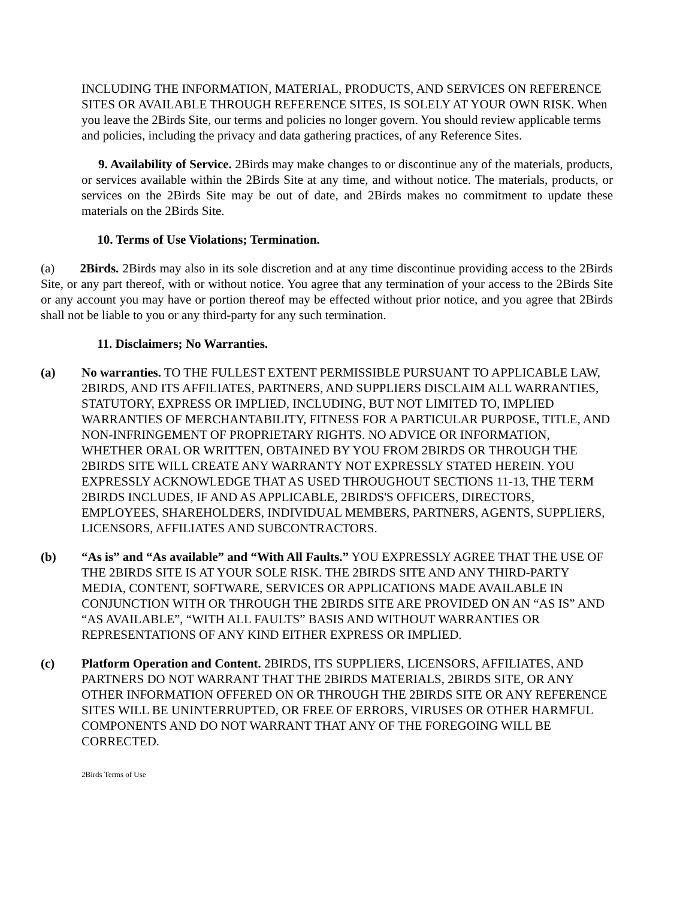INCLUDING THE INFORMATION, MATERIAL, PRODUCTS, AND SERVICES ON REFERENCE SITES OR AVAILABLE THROUGH REFERENCE SITES, IS SOLELY AT YOUR OWN RISK. When you leave the 2Birds Site, our terms and policies no longer govern. You should review applicable terms and policies, including the privacy and data gathering practices, of any Reference Sites.
9. Availability of Service. 2Birds may make changes to or discontinue any of the materials, products, or services available within the 2Birds Site at any time, and without notice. The materials, products, or services on the 2Birds Site may be out of date, and 2Birds makes no commitment to update these materials on the 2Birds Site.
10. Terms of Use Violations; Termination.
(a) 2Birds. 2Birds may also in its sole discretion and at any time discontinue providing access to the 2Birds Site, or any part thereof, with or without notice. You agree that any termination of your access to the 2Birds Site or any account you may have or portion thereof may be effected without prior notice, and you agree that 2Birds shall not be liable to you or any third-party for any such termination.
11. Disclaimers; No Warranties.
(a) No warranties. TO THE FULLEST EXTENT PERMISSIBLE PURSUANT TO APPLICABLE LAW, 2BIRDS, AND ITS AFFILIATES, PARTNERS, AND SUPPLIERS DISCLAIM ALL WARRANTIES, STATUTORY, EXPRESS OR IMPLIED, INCLUDING, BUT NOT LIMITED TO, IMPLIED WARRANTIES OF MERCHANTABILITY, FITNESS FOR A PARTICULAR PURPOSE, TITLE, AND NON-INFRINGEMENT OF PROPRIETARY RIGHTS. NO ADVICE OR INFORMATION, WHETHER ORAL OR WRITTEN, OBTAINED BY YOU FROM 2BIRDS OR THROUGH THE 2BIRDS SITE WILL CREATE ANY WARRANTY NOT EXPRESSLY STATED HEREIN. YOU EXPRESSLY ACKNOWLEDGE THAT AS USED THROUGHOUT SECTIONS 11-13, THE TERM 2BIRDS INCLUDES, IF AND AS APPLICABLE, 2BIRDS'S OFFICERS, DIRECTORS, EMPLOYEES, SHAREHOLDERS, INDIVIDUAL MEMBERS, PARTNERS, AGENTS, SUPPLIERS, LICENSORS, AFFILIATES AND SUBCONTRACTORS.
(b) “As is” and “As available” and “With All Faults.” YOU EXPRESSLY AGREE THAT THE USE OF THE 2BIRDS SITE IS AT YOUR SOLE RISK. THE 2BIRDS SITE AND ANY THIRD-PARTY MEDIA, CONTENT, SOFTWARE, SERVICES OR APPLICATIONS MADE AVAILABLE IN CONJUNCTION WITH OR THROUGH THE 2BIRDS SITE ARE PROVIDED ON AN “AS IS” AND “AS AVAILABLE”, “WITH ALL FAULTS” BASIS AND WITHOUT WARRANTIES OR REPRESENTATIONS OF ANY KIND EITHER EXPRESS OR IMPLIED.
(c) Platform Operation and Content. 2BIRDS, ITS SUPPLIERS, LICENSORS, AFFILIATES, AND PARTNERS DO NOT WARRANT THAT THE 2BIRDS MATERIALS, 2BIRDS SITE, OR ANY OTHER INFORMATION OFFERED ON OR THROUGH THE 2BIRDS SITE OR ANY REFERENCE SITES WILL BE UNINTERRUPTED, OR FREE OF ERRORS, VIRUSES OR OTHER HARMFUL COMPONENTS AND DO NOT WARRANT THAT ANY OF THE FOREGOING WILL BE CORRECTED.
2Birds Terms of Use